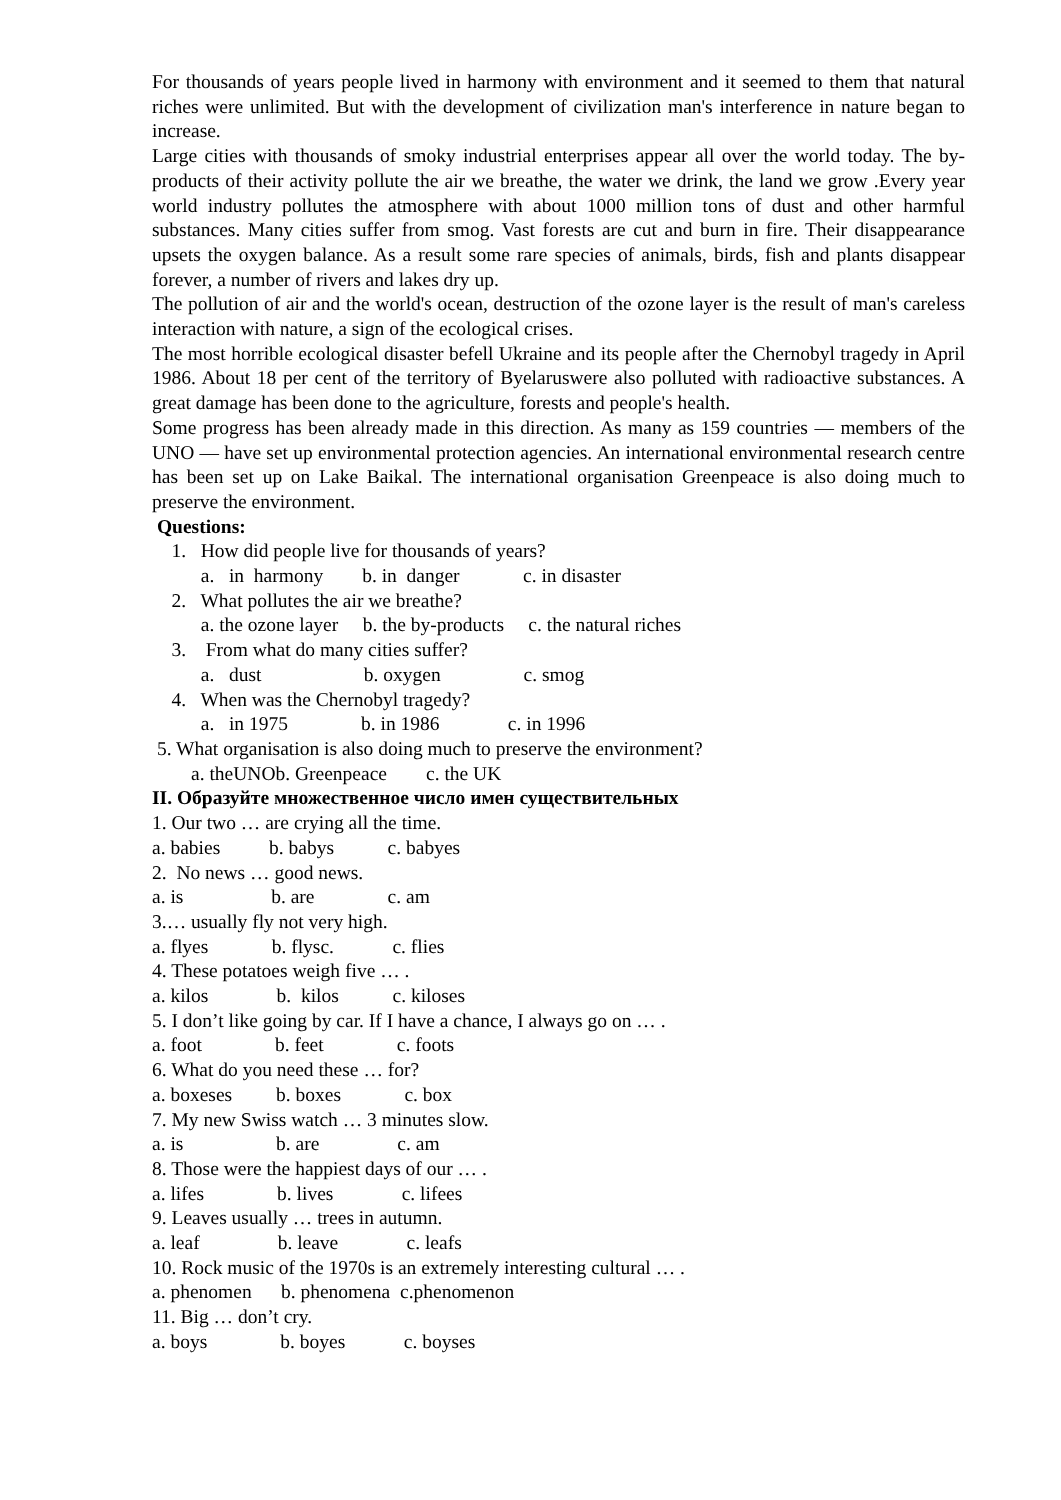For thousands of years people lived in harmony with environment and it seemed to them that natural riches were unlimited. But with the development of civilization man's interference in nature began to increase.
Large cities with thousands of smoky industrial enterprises appear all over the world today. The by-products of their activity pollute the air we breathe, the water we drink, the land we grow .Every year world industry pollutes the atmosphere with about 1000 million tons of dust and other harmful substances. Many cities suffer from smog. Vast forests are cut and burn in fire. Their disappearance upsets the oxygen balance. As a result some rare species of animals, birds, fish and plants disappear forever, a number of rivers and lakes dry up.
The pollution of air and the world's ocean, destruction of the ozone layer is the result of man's careless interaction with nature, a sign of the ecological crises.
The most horrible ecological disaster befell Ukraine and its people after the Chernobyl tragedy in April 1986. About 18 per cent of the territory of Byelaruswere also polluted with radioactive substances. A great damage has been done to the agriculture, forests and people's health.
Some progress has been already made in this direction. As many as 159 countries — members of the UNO — have set up environmental protection agencies. An international environmental research centre has been set up on Lake Baikal. The international organisation Greenpeace is also doing much to preserve the environment.
Questions:
1. How did people live for thousands of years?
a. in harmony b. in danger c. in disaster
2. What pollutes the air we breathe?
a. the ozone layer b. the by-products c. the natural riches
3. From what do many cities suffer?
a. dust b. oxygen c. smog
4. When was the Chernobyl tragedy?
a. in 1975 b. in 1986 c. in 1996
5. What organisation is also doing much to preserve the environment?
a. theUNOb. Greenpeace c. the UK
II. Образуйте множественное число имен существительных
1. Our two … are crying all the time.
a. babies b. babys c. babyes
2. No news … good news.
a. is b. are c. am
3.… usually fly not very high.
a. flyes b. flysc. c. flies
4. These potatoes weigh five … .
a. kilos b. kilos c. kiloses
5. I don’t like going by car. If I have a chance, I always go on … .
a. foot b. feet c. foots
6. What do you need these … for?
a. boxeses b. boxes c. box
7. My new Swiss watch … 3 minutes slow.
a. is b. are c. am
8. Those were the happiest days of our … .
a. lifes b. lives c. lifees
9. Leaves usually … trees in autumn.
a. leaf b. leave c. leafs
10. Rock music of the 1970s is an extremely interesting cultural … .
a. phenomen b. phenomena c.phenomenon
11. Big … don’t cry.
a. boys b. boyes c. boyses